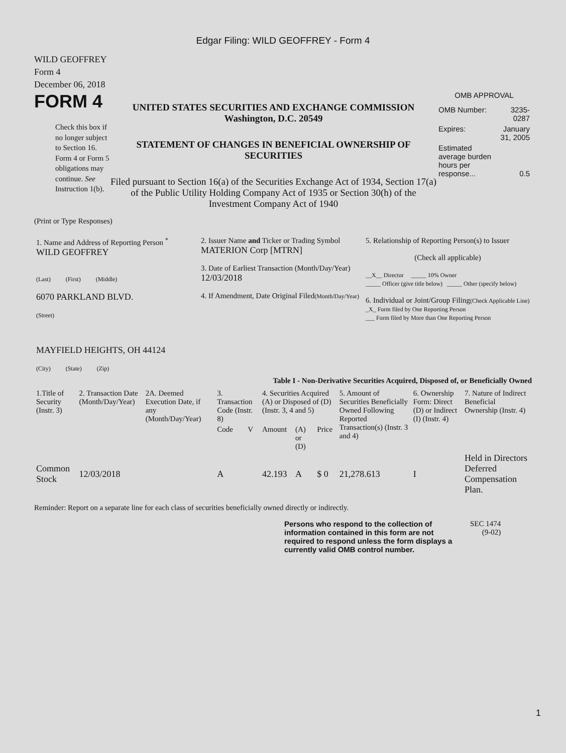Edgar Filing: WILD GEOFFREY - Form 4
WILD GEOFFREY
Form 4
December 06, 2018
FORM 4
Check this box if no longer subject to Section 16. Form 4 or Form 5 obligations may continue. See Instruction 1(b).
UNITED STATES SECURITIES AND EXCHANGE COMMISSION
Washington, D.C. 20549
STATEMENT OF CHANGES IN BENEFICIAL OWNERSHIP OF SECURITIES
Filed pursuant to Section 16(a) of the Securities Exchange Act of 1934, Section 17(a) of the Public Utility Holding Company Act of 1935 or Section 30(h) of the Investment Company Act of 1940
OMB APPROVAL
| OMB Number: | 3235-0287 |
| Expires: | January 31, 2005 |
| Estimated average burden hours per response... | 0.5 |
(Print or Type Responses)
| 1. Name and Address of Reporting Person <sup>*</sup> WILD GEOFFREY (Last) (First) (Middle) 6070 PARKLAND BLVD. (Street) MAYFIELD HEIGHTS, OH 44124 (City) (State) (Zip) | 2. Issuer Name and Ticker or Trading Symbol MATERION Corp [MTRN] 3. Date of Earliest Transaction (Month/Day/Year) 12/03/2018 4. If Amendment, Date Original Filed (Month/Day/Year) | 5. Relationship of Reporting Person(s) to Issuer (Check all applicable) __X__ Director _____ 10% Owner _____ Officer (give title below) _____ Other (specify below) 6. Individual or Joint/Group Filing (Check Applicable Line) _X_ Form filed by One Reporting Person ___ Form filed by More than One Reporting Person |
Table I - Non-Derivative Securities Acquired, Disposed of, or Beneficially Owned
| 1.Title of Security (Instr. 3) | 2. Transaction Date (Month/Day/Year) | 2A. Deemed Execution Date, if any (Month/Day/Year) | 3. Transaction Code (Instr. 8) | | 4. Securities Acquired (A) or Disposed of (D) (Instr. 3, 4 and 5) | | | 5. Amount of Securities Beneficially Owned Following Reported Transaction(s) (Instr. 3 and 4) | 6. Ownership Form: Direct (D) or Indirect (I) (Instr. 4) | 7. Nature of Indirect Beneficial Ownership (Instr. 4) |
| --- | --- | --- | --- | --- | --- | --- | --- | --- | --- | --- |
| | | | Code | V | Amount | (A) or (D) | Price | | | |
| Common Stock | 12/03/2018 | | A | | 42.193 | A | $ 0 | 21,278.613 | I | Held in Directors Deferred Compensation Plan. |
Reminder: Report on a separate line for each class of securities beneficially owned directly or indirectly.
Persons who respond to the collection of information contained in this form are not required to respond unless the form displays a currently valid OMB control number.
SEC 1474
(9-02)
1